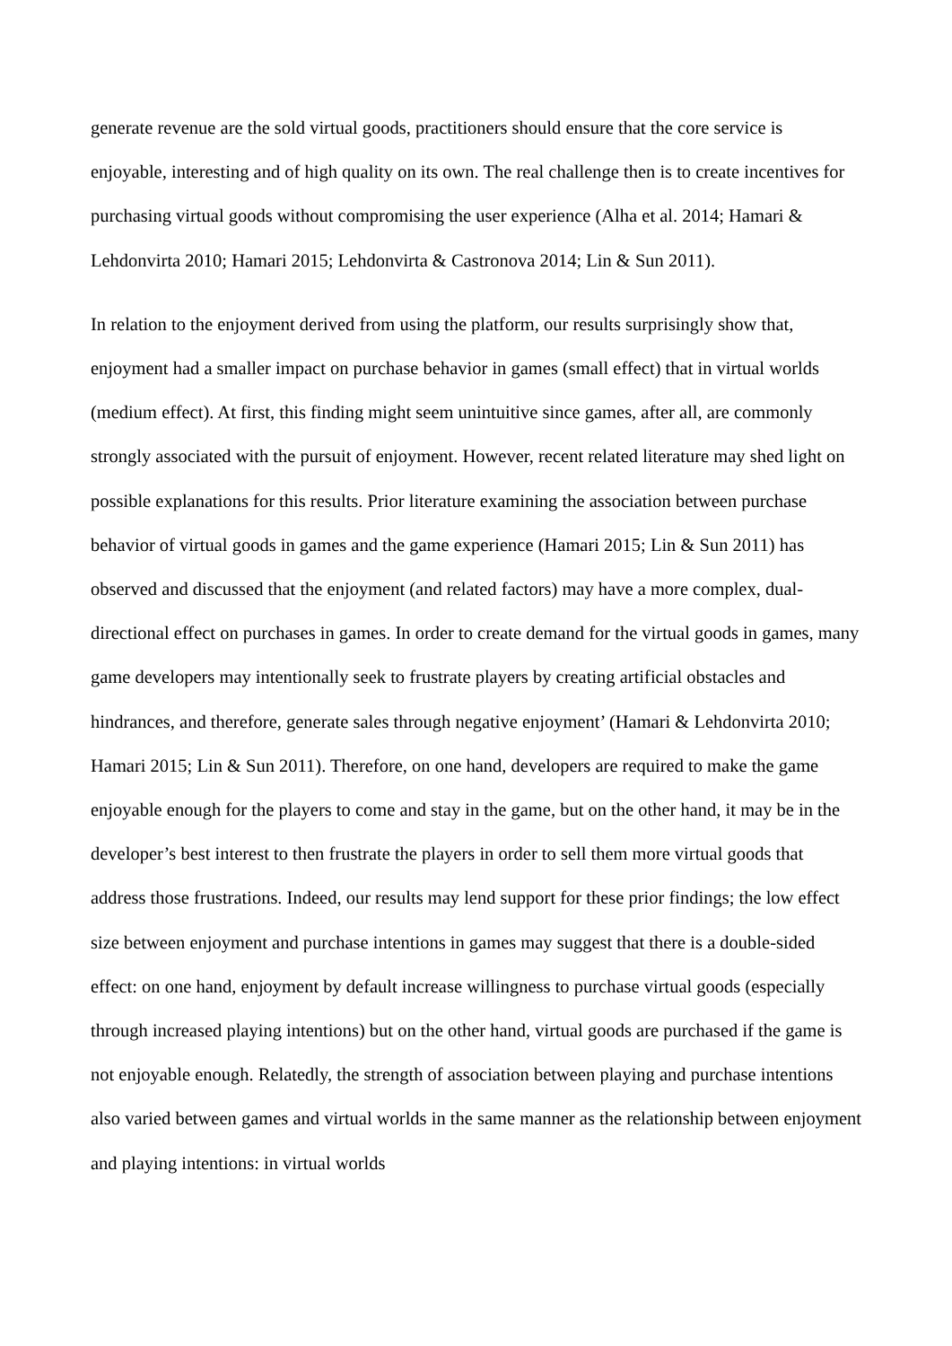generate revenue are the sold virtual goods, practitioners should ensure that the core service is enjoyable, interesting and of high quality on its own. The real challenge then is to create incentives for purchasing virtual goods without compromising the user experience (Alha et al. 2014; Hamari & Lehdonvirta 2010; Hamari 2015; Lehdonvirta & Castronova 2014; Lin & Sun 2011).
In relation to the enjoyment derived from using the platform, our results surprisingly show that, enjoyment had a smaller impact on purchase behavior in games (small effect) that in virtual worlds (medium effect). At first, this finding might seem unintuitive since games, after all, are commonly strongly associated with the pursuit of enjoyment. However, recent related literature may shed light on possible explanations for this results. Prior literature examining the association between purchase behavior of virtual goods in games and the game experience (Hamari 2015; Lin & Sun 2011) has observed and discussed that the enjoyment (and related factors) may have a more complex, dual-directional effect on purchases in games. In order to create demand for the virtual goods in games, many game developers may intentionally seek to frustrate players by creating artificial obstacles and hindrances, and therefore, generate sales through negative enjoyment’ (Hamari & Lehdonvirta 2010; Hamari 2015; Lin & Sun 2011). Therefore, on one hand, developers are required to make the game enjoyable enough for the players to come and stay in the game, but on the other hand, it may be in the developer’s best interest to then frustrate the players in order to sell them more virtual goods that address those frustrations. Indeed, our results may lend support for these prior findings; the low effect size between enjoyment and purchase intentions in games may suggest that there is a double-sided effect: on one hand, enjoyment by default increase willingness to purchase virtual goods (especially through increased playing intentions) but on the other hand, virtual goods are purchased if the game is not enjoyable enough. Relatedly, the strength of association between playing and purchase intentions also varied between games and virtual worlds in the same manner as the relationship between enjoyment and playing intentions: in virtual worlds